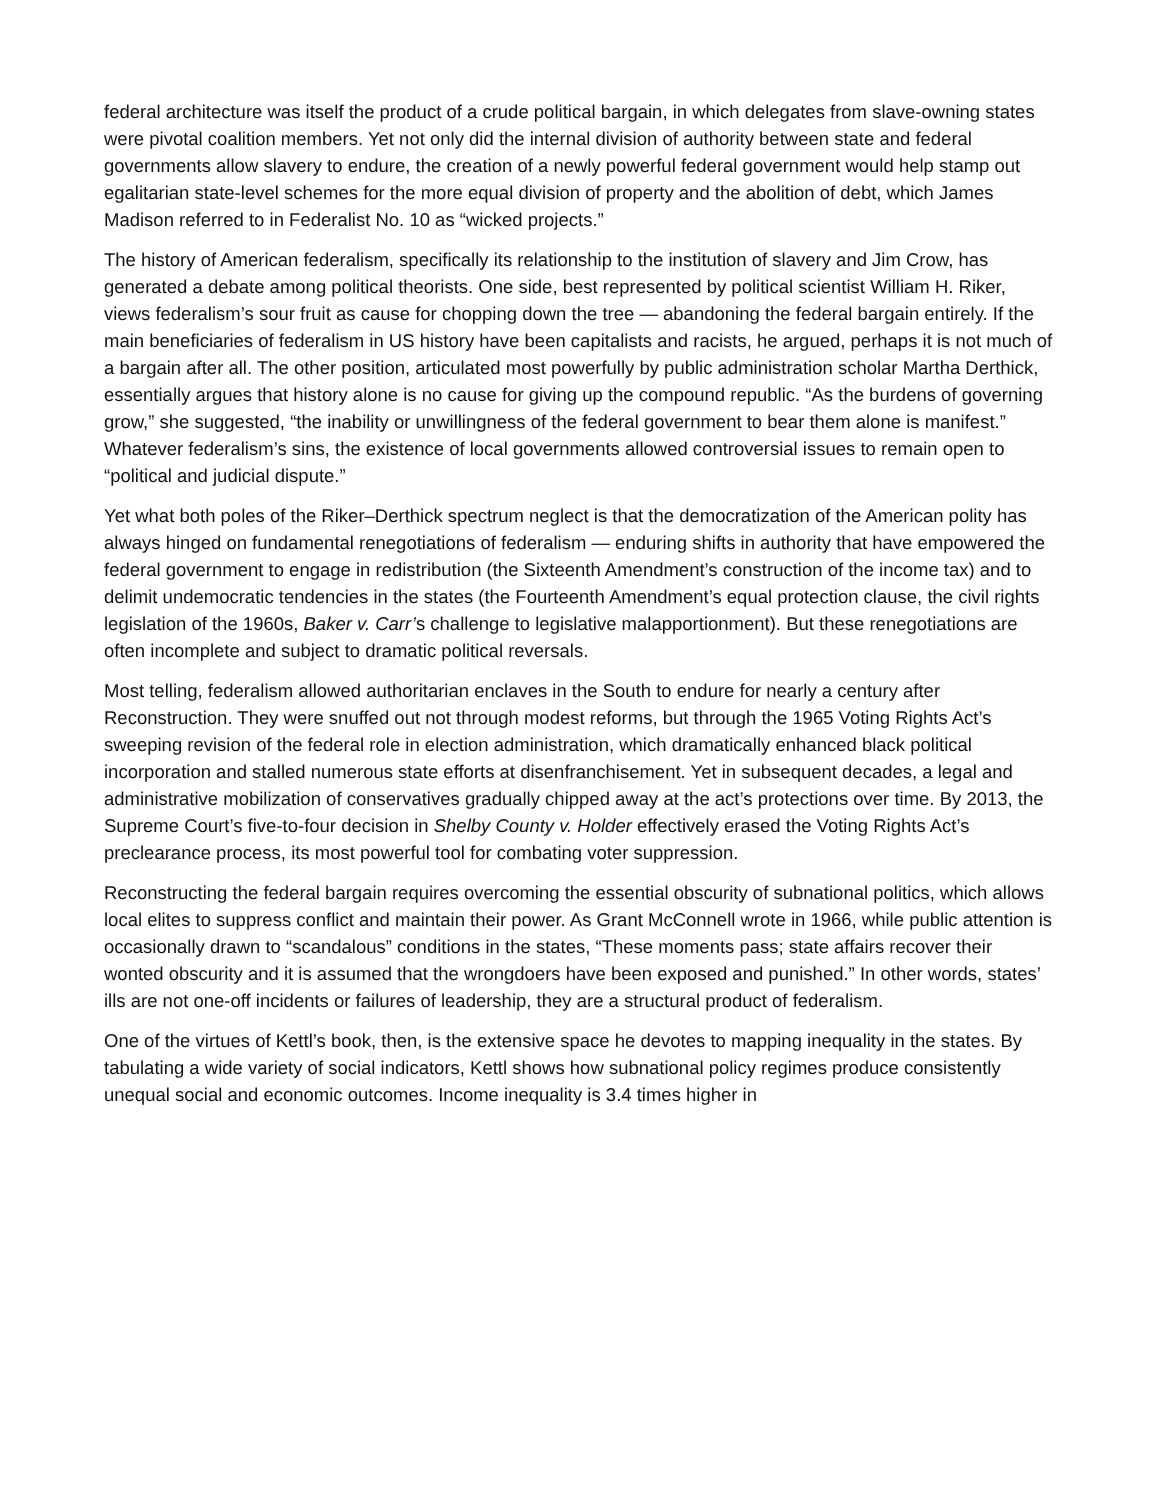federal architecture was itself the product of a crude political bargain, in which delegates from slave-owning states were pivotal coalition members. Yet not only did the internal division of authority between state and federal governments allow slavery to endure, the creation of a newly powerful federal government would help stamp out egalitarian state-level schemes for the more equal division of property and the abolition of debt, which James Madison referred to in Federalist No. 10 as “wicked projects.”
The history of American federalism, specifically its relationship to the institution of slavery and Jim Crow, has generated a debate among political theorists. One side, best represented by political scientist William H. Riker, views federalism’s sour fruit as cause for chopping down the tree — abandoning the federal bargain entirely. If the main beneficiaries of federalism in US history have been capitalists and racists, he argued, perhaps it is not much of a bargain after all. The other position, articulated most powerfully by public administration scholar Martha Derthick, essentially argues that history alone is no cause for giving up the compound republic. “As the burdens of governing grow,” she suggested, “the inability or unwillingness of the federal government to bear them alone is manifest.” Whatever federalism’s sins, the existence of local governments allowed controversial issues to remain open to “political and judicial dispute.”
Yet what both poles of the Riker–Derthick spectrum neglect is that the democratization of the American polity has always hinged on fundamental renegotiations of federalism — enduring shifts in authority that have empowered the federal government to engage in redistribution (the Sixteenth Amendment’s construction of the income tax) and to delimit undemocratic tendencies in the states (the Fourteenth Amendment’s equal protection clause, the civil rights legislation of the 1960s, Baker v. Carr’s challenge to legislative malapportionment). But these renegotiations are often incomplete and subject to dramatic political reversals.
Most telling, federalism allowed authoritarian enclaves in the South to endure for nearly a century after Reconstruction. They were snuffed out not through modest reforms, but through the 1965 Voting Rights Act’s sweeping revision of the federal role in election administration, which dramatically enhanced black political incorporation and stalled numerous state efforts at disenfranchisement. Yet in subsequent decades, a legal and administrative mobilization of conservatives gradually chipped away at the act’s protections over time. By 2013, the Supreme Court’s five-to-four decision in Shelby County v. Holder effectively erased the Voting Rights Act’s preclearance process, its most powerful tool for combating voter suppression.
Reconstructing the federal bargain requires overcoming the essential obscurity of subnational politics, which allows local elites to suppress conflict and maintain their power. As Grant McConnell wrote in 1966, while public attention is occasionally drawn to “scandalous” conditions in the states, “These moments pass; state affairs recover their wonted obscurity and it is assumed that the wrongdoers have been exposed and punished.” In other words, states’ ills are not one-off incidents or failures of leadership, they are a structural product of federalism.
One of the virtues of Kettl’s book, then, is the extensive space he devotes to mapping inequality in the states. By tabulating a wide variety of social indicators, Kettl shows how subnational policy regimes produce consistently unequal social and economic outcomes. Income inequality is 3.4 times higher in